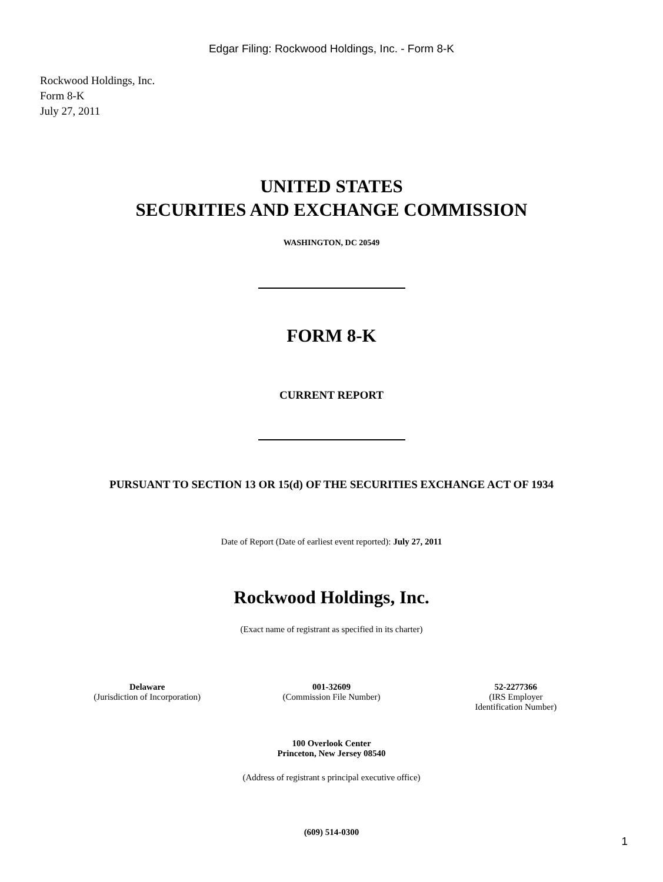Edgar Filing: Rockwood Holdings, Inc. - Form 8-K
Rockwood Holdings, Inc.
Form 8-K
July 27, 2011
UNITED STATES
SECURITIES AND EXCHANGE COMMISSION
WASHINGTON, DC 20549
FORM 8-K
CURRENT REPORT
PURSUANT TO SECTION 13 OR 15(d) OF THE SECURITIES EXCHANGE ACT OF 1934
Date of Report (Date of earliest event reported): July 27, 2011
Rockwood Holdings, Inc.
(Exact name of registrant as specified in its charter)
| Delaware (Jurisdiction of Incorporation) | 001-32609 (Commission File Number) | 52-2277366 (IRS Employer Identification Number) |
100 Overlook Center
Princeton, New Jersey 08540
(Address of registrant s principal executive office)
(609) 514-0300
1